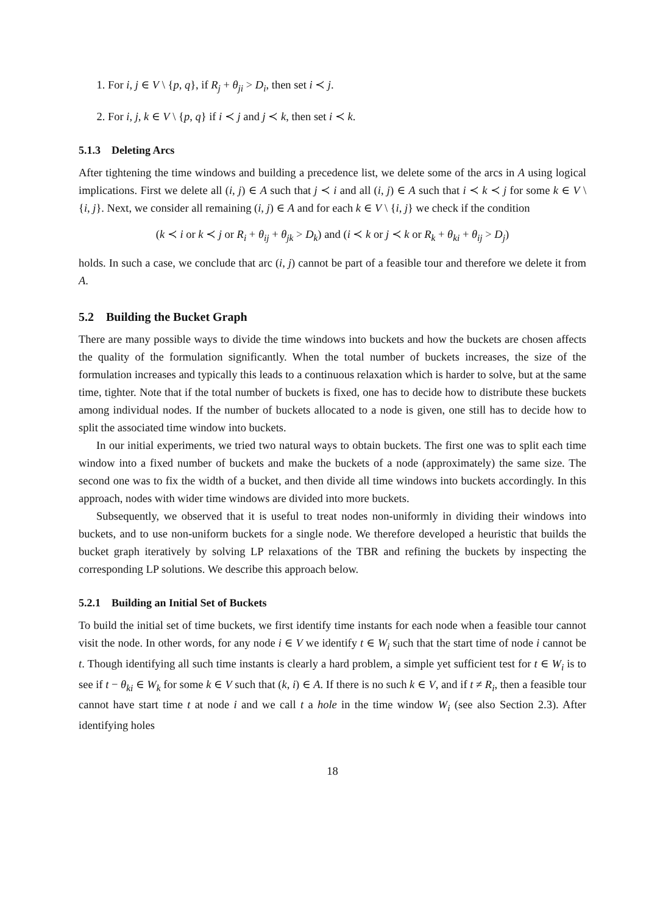1. For i, j ∈ V \ {p, q}, if R<sub>j</sub> + θ<sub>ji</sub> > D<sub>i</sub>, then set i ≺ j.
2. For i, j, k ∈ V \ {p, q} if i ≺ j and j ≺ k, then set i ≺ k.
5.1.3 Deleting Arcs
After tightening the time windows and building a precedence list, we delete some of the arcs in A using logical implications. First we delete all (i, j) ∈ A such that j ≺ i and all (i, j) ∈ A such that i ≺ k ≺ j for some k ∈ V \ {i, j}. Next, we consider all remaining (i, j) ∈ A and for each k ∈ V \ {i, j} we check if the condition
(k ≺ i or k ≺ j or R<sub>i</sub> + θ<sub>ij</sub> + θ<sub>jk</sub> > D<sub>k</sub>) and (i ≺ k or j ≺ k or R<sub>k</sub> + θ<sub>ki</sub> + θ<sub>ij</sub> > D<sub>j</sub>)
holds. In such a case, we conclude that arc (i, j) cannot be part of a feasible tour and therefore we delete it from A.
5.2 Building the Bucket Graph
There are many possible ways to divide the time windows into buckets and how the buckets are chosen affects the quality of the formulation significantly. When the total number of buckets increases, the size of the formulation increases and typically this leads to a continuous relaxation which is harder to solve, but at the same time, tighter. Note that if the total number of buckets is fixed, one has to decide how to distribute these buckets among individual nodes. If the number of buckets allocated to a node is given, one still has to decide how to split the associated time window into buckets.
In our initial experiments, we tried two natural ways to obtain buckets. The first one was to split each time window into a fixed number of buckets and make the buckets of a node (approximately) the same size. The second one was to fix the width of a bucket, and then divide all time windows into buckets accordingly. In this approach, nodes with wider time windows are divided into more buckets.
Subsequently, we observed that it is useful to treat nodes non-uniformly in dividing their windows into buckets, and to use non-uniform buckets for a single node. We therefore developed a heuristic that builds the bucket graph iteratively by solving LP relaxations of the TBR and refining the buckets by inspecting the corresponding LP solutions. We describe this approach below.
5.2.1 Building an Initial Set of Buckets
To build the initial set of time buckets, we first identify time instants for each node when a feasible tour cannot visit the node. In other words, for any node i ∈ V we identify t ∈ W<sub>i</sub> such that the start time of node i cannot be t. Though identifying all such time instants is clearly a hard problem, a simple yet sufficient test for t ∈ W<sub>i</sub> is to see if t − θ<sub>ki</sub> ∈ W<sub>k</sub> for some k ∈ V such that (k, i) ∈ A. If there is no such k ∈ V, and if t ≠ R<sub>i</sub>, then a feasible tour cannot have start time t at node i and we call t a hole in the time window W<sub>i</sub> (see also Section 2.3). After identifying holes
18